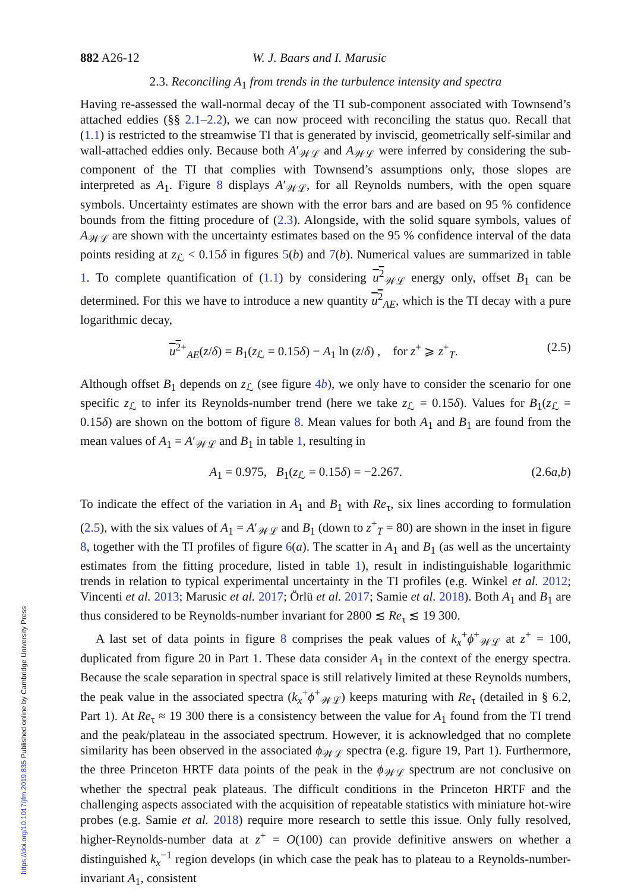882 A26-12 W. J. Baars and I. Marusic
2.3. Reconciling A<sub>1</sub> from trends in the turbulence intensity and spectra
Having re-assessed the wall-normal decay of the TI sub-component associated with Townsend’s attached eddies (§§ 2.1–2.2), we can now proceed with reconciling the status quo. Recall that (1.1) is restricted to the streamwise TI that is generated by inviscid, geometrically self-similar and wall-attached eddies only. Because both A′<sub>𝒲ℒ</sub> and A<sub>𝒲ℒ</sub> were inferred by considering the sub-component of the TI that complies with Townsend’s assumptions only, those slopes are interpreted as A<sub>1</sub>. Figure 8 displays A′<sub>𝒲ℒ</sub>, for all Reynolds numbers, with the open square symbols. Uncertainty estimates are shown with the error bars and are based on 95 % confidence bounds from the fitting procedure of (2.3). Alongside, with the solid square symbols, values of A<sub>𝒲ℒ</sub> are shown with the uncertainty estimates based on the 95 % confidence interval of the data points residing at z<sub>ℒ</sub> < 0.15δ in figures 5(b) and 7(b). Numerical values are summarized in table 1. To complete quantification of (1.1) by considering u<sup>2</sup><sub>𝒲ℒ</sub> energy only, offset B<sub>1</sub> can be determined. For this we have to introduce a new quantity u<sup>2</sup><sub>AE</sub>, which is the TI decay with a pure logarithmic decay,
u<sup>2</sup><sup>+</sup><sub>AE</sub>(z/δ) = B<sub>1</sub>(z<sub>ℒ</sub> = 0.15δ) − A<sub>1</sub> ln (z/δ) , for z<sup>+</sup> ⩾ z<sup>+</sup><sub>T</sub>. (2.5)
Although offset B<sub>1</sub> depends on z<sub>ℒ</sub> (see figure 4b), we only have to consider the scenario for one specific z<sub>ℒ</sub> to infer its Reynolds-number trend (here we take z<sub>ℒ</sub> = 0.15δ). Values for B<sub>1</sub>(z<sub>ℒ</sub> = 0.15δ) are shown on the bottom of figure 8. Mean values for both A<sub>1</sub> and B<sub>1</sub> are found from the mean values of A<sub>1</sub> = A′<sub>𝒲ℒ</sub> and B<sub>1</sub> in table 1, resulting in
A<sub>1</sub> = 0.975, B<sub>1</sub>(z<sub>ℒ</sub> = 0.15δ) = −2.267. (2.6a,b)
To indicate the effect of the variation in A<sub>1</sub> and B<sub>1</sub> with Re<sub>τ</sub>, six lines according to formulation (2.5), with the six values of A<sub>1</sub> = A′<sub>𝒲ℒ</sub> and B<sub>1</sub> (down to z<sup>+</sup><sub>T</sub> = 80) are shown in the inset in figure 8, together with the TI profiles of figure 6(a). The scatter in A<sub>1</sub> and B<sub>1</sub> (as well as the uncertainty estimates from the fitting procedure, listed in table 1), result in indistinguishable logarithmic trends in relation to typical experimental uncertainty in the TI profiles (e.g. Winkel et al. 2012; Vincenti et al. 2013; Marusic et al. 2017; Örlü et al. 2017; Samie et al. 2018). Both A<sub>1</sub> and B<sub>1</sub> are thus considered to be Reynolds-number invariant for 2800 ≲ Re<sub>τ</sub> ≲ 19 300.
A last set of data points in figure 8 comprises the peak values of k<sub>x</sub><sup>+</sup>ϕ<sup>+</sup><sub>𝒲ℒ</sub> at z<sup>+</sup> = 100, duplicated from figure 20 in Part 1. These data consider A<sub>1</sub> in the context of the energy spectra. Because the scale separation in spectral space is still relatively limited at these Reynolds numbers, the peak value in the associated spectra (k<sub>x</sub><sup>+</sup>ϕ<sup>+</sup><sub>𝒲ℒ</sub>) keeps maturing with Re<sub>τ</sub> (detailed in § 6.2, Part 1). At Re<sub>τ</sub> ≈ 19 300 there is a consistency between the value for A<sub>1</sub> found from the TI trend and the peak/plateau in the associated spectrum. However, it is acknowledged that no complete similarity has been observed in the associated ϕ<sub>𝒲ℒ</sub> spectra (e.g. figure 19, Part 1). Furthermore, the three Princeton HRTF data points of the peak in the ϕ<sub>𝒲ℒ</sub> spectrum are not conclusive on whether the spectral peak plateaus. The difficult conditions in the Princeton HRTF and the challenging aspects associated with the acquisition of repeatable statistics with miniature hot-wire probes (e.g. Samie et al. 2018) require more research to settle this issue. Only fully resolved, higher-Reynolds-number data at z<sup>+</sup> = O(100) can provide definitive answers on whether a distinguished k<sub>x</sub><sup>−1</sup> region develops (in which case the peak has to plateau to a Reynolds-number-invariant A<sub>1</sub>, consistent
https://doi.org/10.1017/jfm.2019.835 Published online by Cambridge University Press